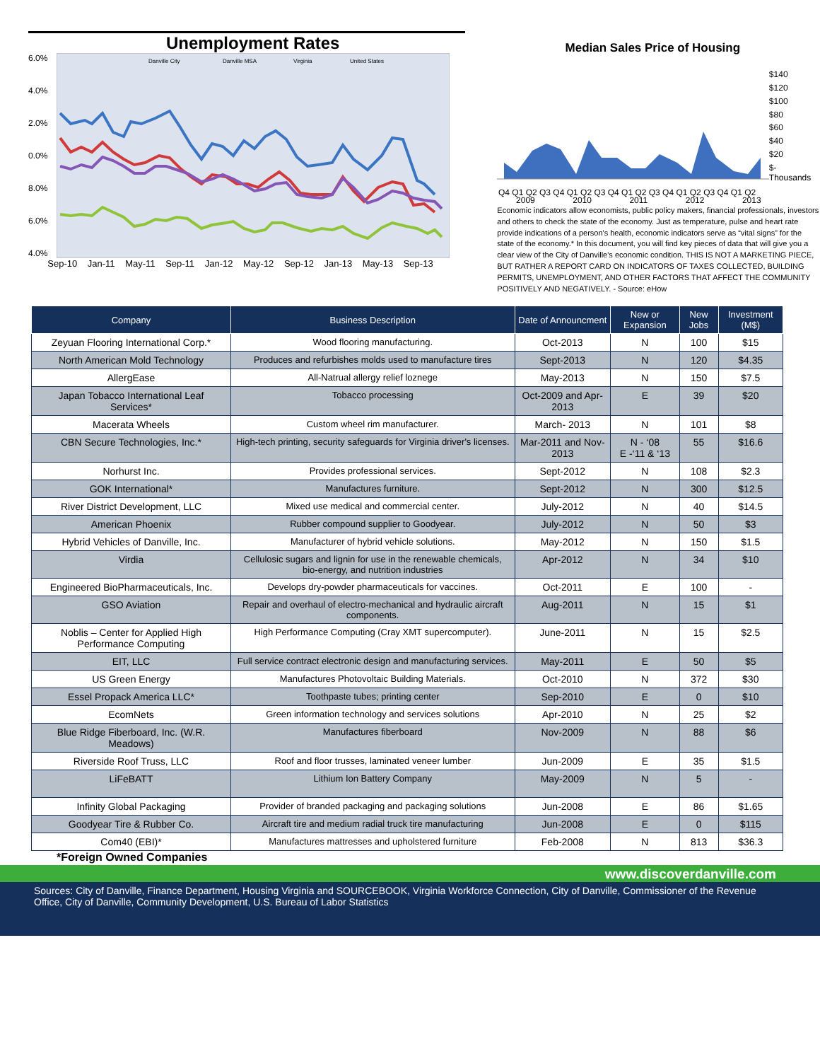Unemployment Rates
6.0%
4.0%
2.0%
0.0%
8.0%
6.0%
4.0%
Danville City
Danville MSA
Virginia
United States
Sep-10 Jan-11 May-11 Sep-11 Jan-12 May-12 Sep-12 Jan-13 May-13 Sep-13
Median Sales Price of Housing
Q4 Q1 Q2 Q3 Q4 Q1 Q2 Q3 Q4 Q1 Q2 Q3 Q4 Q1 Q2 Q3 Q4 Q1 Q2
$140
$120
$100
$80
$60
$40
$20
$- Thousands
2009 2010 2011 2012 2013
Economic indicators allow economists, public policy makers, financial professionals, investors and others to check the state of the economy. Just as temperature, pulse and heart rate provide indications of a person's health, economic indicators serve as “vital signs” for the state of the economy.* In this document, you will find key pieces of data that will give you a clear view of the City of Danville's economic condition. THIS IS NOT A MARKETING PIECE, BUT RATHER A REPORT CARD ON INDICATORS OF TAXES COLLECTED, BUILDING PERMITS, UNEMPLOYMENT, AND OTHER FACTORS THAT AFFECT THE COMMUNITY POSITIVELY AND NEGATIVELY. - Source: eHow
| Company | Business Description | Date of Announcment | New or Expansion | New Jobs | Investment (M$) |
| --- | --- | --- | --- | --- | --- |
| Zeyuan Flooring International Corp.* | Wood flooring manufacturing. | Oct-2013 | N | 100 | $15 |
| North American Mold Technology | Produces and refurbishes molds used to manufacture tires | Sept-2013 | N | 120 | $4.35 |
| AllergEase | All-Natrual allergy relief loznege | May-2013 | N | 150 | $7.5 |
| Japan Tobacco International Leaf Services* | Tobacco processing | Oct-2009 and Apr- 2013 | E | 39 | $20 |
| Macerata Wheels | Custom wheel rim manufacturer. | March- 2013 | N | 101 | $8 |
| CBN Secure Technologies, Inc.* | High-tech printing, security safeguards for Virginia driver's licenses. | Mar-2011 and Nov-2013 | N - ‘08 E -‘11 & ‘13 | 55 | $16.6 |
| Norhurst Inc. | Provides professional services. | Sept-2012 | N | 108 | $2.3 |
| GOK International* | Manufactures furniture. | Sept-2012 | N | 300 | $12.5 |
| River District Development, LLC | Mixed use medical and commercial center. | July-2012 | N | 40 | $14.5 |
| American Phoenix | Rubber compound supplier to Goodyear. | July-2012 | N | 50 | $3 |
| Hybrid Vehicles of Danville, Inc. | Manufacturer of hybrid vehicle solutions. | May-2012 | N | 150 | $1.5 |
| Virdia | Cellulosic sugars and lignin for use in the renewable chemicals, bio-energy, and nutrition industries | Apr-2012 | N | 34 | $10 |
| Engineered BioPharmaceuticals, Inc. | Develops dry-powder pharmaceuticals for vaccines. | Oct-2011 | E | 100 | - |
| GSO Aviation | Repair and overhaul of electro-mechanical and hydraulic aircraft components. | Aug-2011 | N | 15 | $1 |
| Noblis – Center for Applied High Performance Computing | High Performance Computing (Cray XMT supercomputer). | June-2011 | N | 15 | $2.5 |
| EIT, LLC | Full service contract electronic design and manufacturing services. | May-2011 | E | 50 | $5 |
| US Green Energy | Manufactures Photovoltaic Building Materials. | Oct-2010 | N | 372 | $30 |
| Essel Propack America LLC* | Toothpaste tubes; printing center | Sep-2010 | E | 0 | $10 |
| EcomNets | Green information technology and services solutions | Apr-2010 | N | 25 | $2 |
| Blue Ridge Fiberboard, Inc. (W.R. Meadows) | Manufactures fiberboard | Nov-2009 | N | 88 | $6 |
| Riverside Roof Truss, LLC | Roof and floor trusses, laminated veneer lumber | Jun-2009 | E | 35 | $1.5 |
| LiFeBATT | Lithium Ion Battery Company | May-2009 | N | 5 | - |
| Infinity Global Packaging | Provider of branded packaging and packaging solutions | Jun-2008 | E | 86 | $1.65 |
| Goodyear Tire & Rubber Co. | Aircraft tire and medium radial truck tire manufacturing | Jun-2008 | E | 0 | $115 |
| Com40 (EBI)* | Manufactures mattresses and upholstered furniture | Feb-2008 | N | 813 | $36.3 |
*Foreign Owned Companies
www.discoverdanville.com
Sources: City of Danville, Finance Department, Housing Virginia and SOURCEBOOK, Virginia Workforce Connection, City of Danville, Commissioner of the Revenue Office, City of Danville, Community Development, U.S. Bureau of Labor Statistics